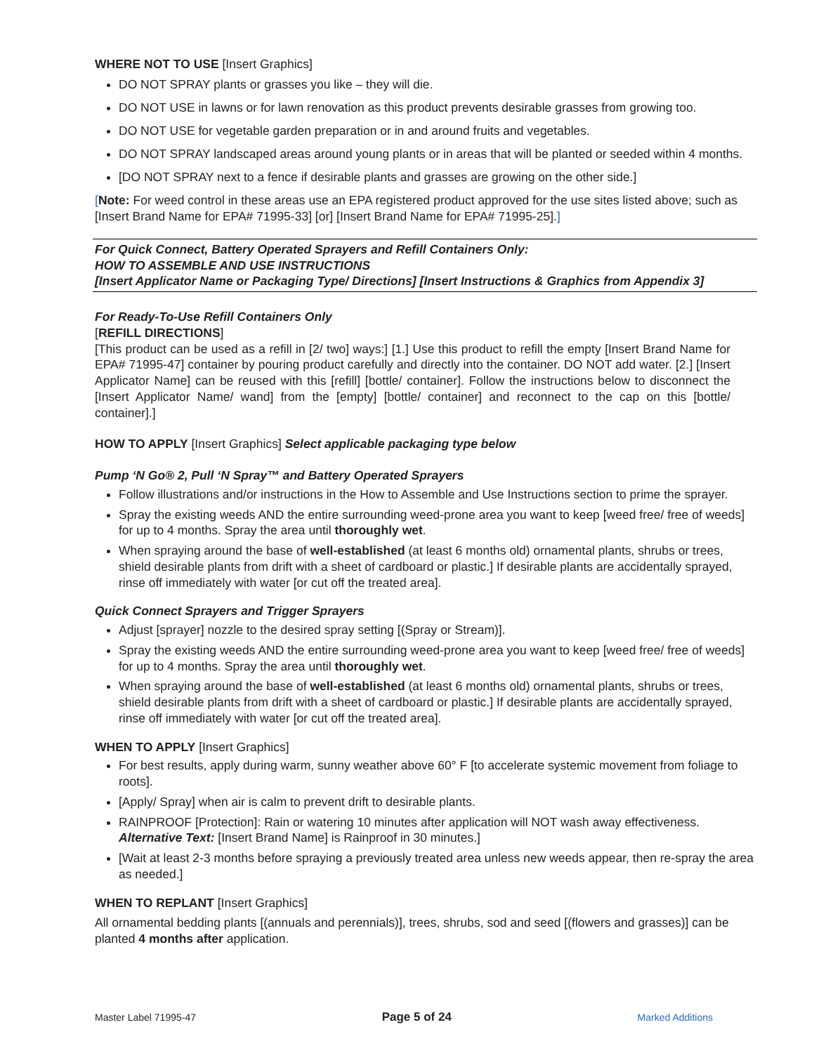WHERE NOT TO USE [Insert Graphics]
DO NOT SPRAY plants or grasses you like – they will die.
DO NOT USE in lawns or for lawn renovation as this product prevents desirable grasses from growing too.
DO NOT USE for vegetable garden preparation or in and around fruits and vegetables.
DO NOT SPRAY landscaped areas around young plants or in areas that will be planted or seeded within 4 months.
[DO NOT SPRAY next to a fence if desirable plants and grasses are growing on the other side.]
[Note: For weed control in these areas use an EPA registered product approved for the use sites listed above; such as [Insert Brand Name for EPA# 71995-33] [or] [Insert Brand Name for EPA# 71995-25].]
For Quick Connect, Battery Operated Sprayers and Refill Containers Only:
HOW TO ASSEMBLE AND USE INSTRUCTIONS
[Insert Applicator Name or Packaging Type/ Directions] [Insert Instructions & Graphics from Appendix 3]
For Ready-To-Use Refill Containers Only
[REFILL DIRECTIONS]
[This product can be used as a refill in [2/ two] ways:] [1.] Use this product to refill the empty [Insert Brand Name for EPA# 71995-47] container by pouring product carefully and directly into the container. DO NOT add water. [2.] [Insert Applicator Name] can be reused with this [refill] [bottle/ container]. Follow the instructions below to disconnect the [Insert Applicator Name/ wand] from the [empty] [bottle/ container] and reconnect to the cap on this [bottle/ container].]
HOW TO APPLY [Insert Graphics] Select applicable packaging type below
Pump ‘N Go® 2, Pull ‘N Spray™ and Battery Operated Sprayers
Follow illustrations and/or instructions in the How to Assemble and Use Instructions section to prime the sprayer.
Spray the existing weeds AND the entire surrounding weed-prone area you want to keep [weed free/ free of weeds] for up to 4 months. Spray the area until thoroughly wet.
When spraying around the base of well-established (at least 6 months old) ornamental plants, shrubs or trees, shield desirable plants from drift with a sheet of cardboard or plastic.] If desirable plants are accidentally sprayed, rinse off immediately with water [or cut off the treated area].
Quick Connect Sprayers and Trigger Sprayers
Adjust [sprayer] nozzle to the desired spray setting [(Spray or Stream)].
Spray the existing weeds AND the entire surrounding weed-prone area you want to keep [weed free/ free of weeds] for up to 4 months. Spray the area until thoroughly wet.
When spraying around the base of well-established (at least 6 months old) ornamental plants, shrubs or trees, shield desirable plants from drift with a sheet of cardboard or plastic.] If desirable plants are accidentally sprayed, rinse off immediately with water [or cut off the treated area].
WHEN TO APPLY [Insert Graphics]
For best results, apply during warm, sunny weather above 60° F [to accelerate systemic movement from foliage to roots].
[Apply/ Spray] when air is calm to prevent drift to desirable plants.
RAINPROOF [Protection]: Rain or watering 10 minutes after application will NOT wash away effectiveness.
Alternative Text: [Insert Brand Name] is Rainproof in 30 minutes.]
[Wait at least 2-3 months before spraying a previously treated area unless new weeds appear, then re-spray the area as needed.]
WHEN TO REPLANT [Insert Graphics]
All ornamental bedding plants [(annuals and perennials)], trees, shrubs, sod and seed [(flowers and grasses)] can be planted 4 months after application.
Master Label 71995-47 Page 5 of 24 Marked Additions